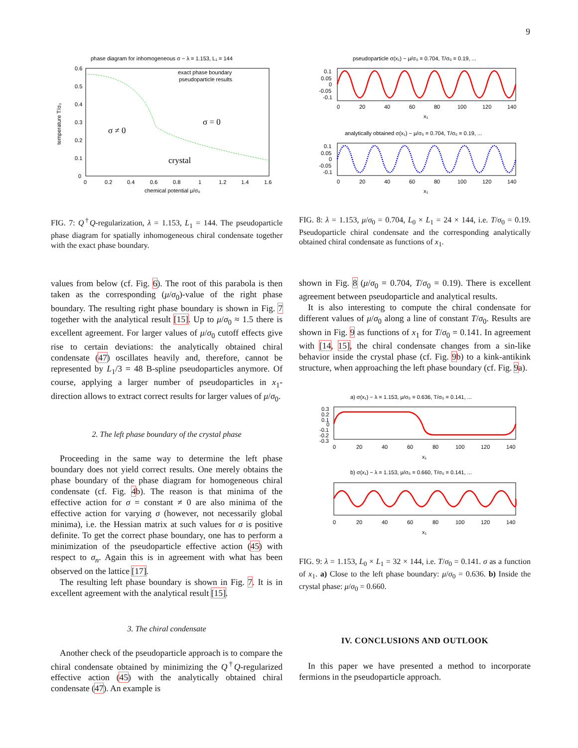9
phase diagram for inhomogeneous σ − λ = 1.153, L₁ = 144
0.6
0.5
0.4
0.3
0.2
0.1
0
0
0.2
0.4
0.6
0.8
1
1.2
1.4
1.6
chemical potential μ/σ₀
temperature T/σ₀
exact phase boundary
pseudoparticle results
σ ≠ 0
σ = 0
crystal
FIG. 7: Q<sup>†</sup>Q-regularization, λ = 1.153, L<sub>1</sub> = 144. The pseudoparticle phase diagram for spatially inhomogeneous chiral condensate together with the exact phase boundary.
values from below (cf. Fig. 6). The root of this parabola is then taken as the corresponding (μ/σ<sub>0</sub>)-value of the right phase boundary. The resulting right phase boundary is shown in Fig. 7 together with the analytical result [15]. Up to μ/σ<sub>0</sub> ≈ 1.5 there is excellent agreement. For larger values of μ/σ<sub>0</sub> cutoff effects give rise to certain deviations: the analytically obtained chiral condensate (47) oscillates heavily and, therefore, cannot be represented by L<sub>1</sub>/3 = 48 B-spline pseudoparticles anymore. Of course, applying a larger number of pseudoparticles in x<sub>1</sub>-direction allows to extract correct results for larger values of μ/σ<sub>0</sub>.
2. The left phase boundary of the crystal phase
Proceeding in the same way to determine the left phase boundary does not yield correct results. One merely obtains the phase boundary of the phase diagram for homogeneous chiral condensate (cf. Fig. 4b). The reason is that minima of the effective action for σ = constant ≠ 0 are also minima of the effective action for varying σ (however, not necessarily global minima), i.e. the Hessian matrix at such values for σ is positive definite. To get the correct phase boundary, one has to perform a minimization of the pseudoparticle effective action (45) with respect to σ<sub>n</sub>. Again this is in agreement with what has been observed on the lattice [17].
The resulting left phase boundary is shown in Fig. 7. It is in excellent agreement with the analytical result [15].
3. The chiral condensate
Another check of the pseudoparticle approach is to compare the chiral condensate obtained by minimizing the Q<sup>†</sup>Q-regularized effective action (45) with the analytically obtained chiral condensate (47). An example is
pseudoparticle σ(x₁) − μ/σ₀ = 0.704, T/σ₀ = 0.19, ...
0.1
0.05
0
-0.05
-0.1
0
20
40
60
80
100
120
140
x₁
analytically obtained σ(x₁) − μ/σ₀ = 0.704, T/σ₀ = 0.19, ...
0.1
0.05
0
-0.05
-0.1
0
20
40
60
80
100
120
140
x₁
FIG. 8: λ = 1.153, μ/σ<sub>0</sub> = 0.704, L<sub>0</sub> × L<sub>1</sub> = 24 × 144, i.e. T/σ<sub>0</sub> = 0.19. Pseudoparticle chiral condensate and the corresponding analytically obtained chiral condensate as functions of x<sub>1</sub>.
shown in Fig. 8 (μ/σ<sub>0</sub> = 0.704, T/σ<sub>0</sub> = 0.19). There is excellent agreement between pseudoparticle and analytical results.
It is also interesting to compute the chiral condensate for different values of μ/σ<sub>0</sub> along a line of constant T/σ<sub>0</sub>. Results are shown in Fig. 9 as functions of x<sub>1</sub> for T/σ<sub>0</sub> = 0.141. In agreement with [14, 15], the chiral condensate changes from a sin-like behavior inside the crystal phase (cf. Fig. 9b) to a kink-antikink structure, when approaching the left phase boundary (cf. Fig. 9a).
a) σ(x₁) − λ = 1.153, μ/σ₀ = 0.636, T/σ₀ = 0.141, ...
0.3
0.2
0.1
0
-0.1
-0.2
-0.3
0
20
40
60
80
100
120
140
x₁
b) σ(x₁) − λ = 1.153, μ/σ₀ = 0.660, T/σ₀ = 0.141, ...
0
20
40
60
80
100
120
140
x₁
FIG. 9: λ = 1.153, L<sub>0</sub> × L<sub>1</sub> = 32 × 144, i.e. T/σ<sub>0</sub> = 0.141. σ as a function of x<sub>1</sub>. a) Close to the left phase boundary: μ/σ<sub>0</sub> = 0.636. b) Inside the crystal phase: μ/σ<sub>0</sub> = 0.660.
IV. CONCLUSIONS AND OUTLOOK
In this paper we have presented a method to incorporate fermions in the pseudoparticle approach.